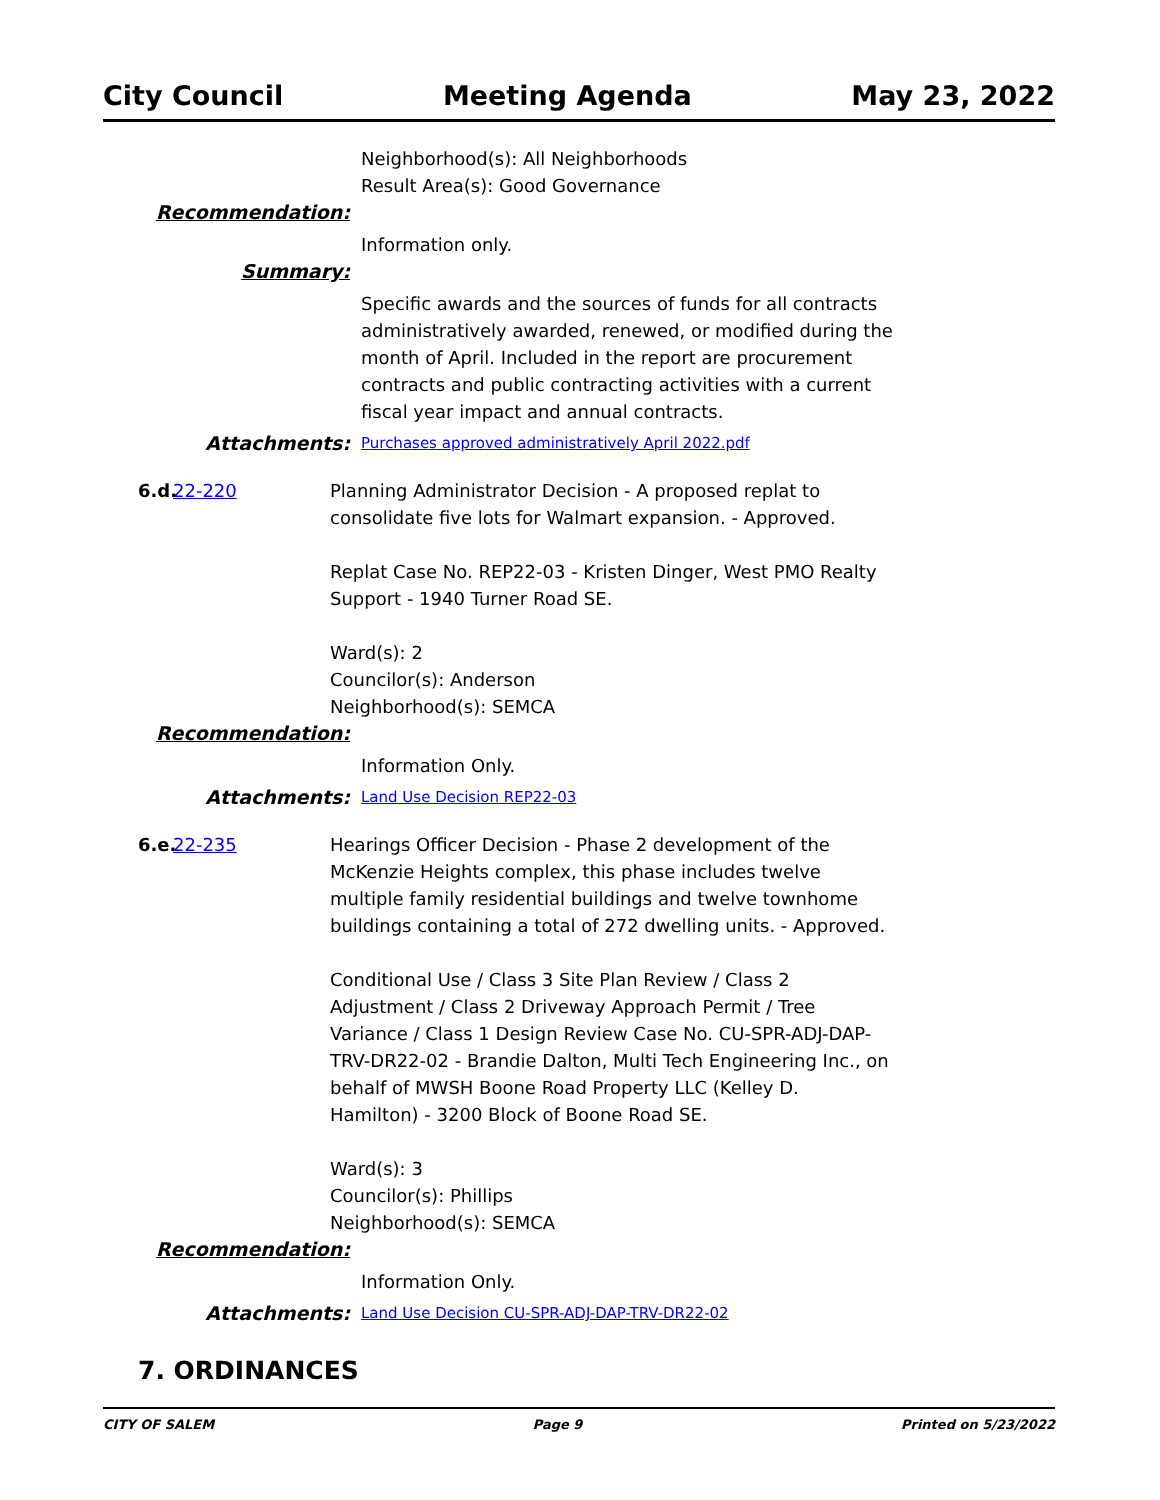City Council Meeting Agenda May 23, 2022
Neighborhood(s): All Neighborhoods
Result Area(s): Good Governance
Recommendation:
Information only.
Summary:
Specific awards and the sources of funds for all contracts administratively awarded, renewed, or modified during the month of April. Included in the report are procurement contracts and public contracting activities with a current fiscal year impact and annual contracts.
Attachments:
Purchases approved administratively April 2022.pdf
6.d.
22-220 Planning Administrator Decision - A proposed replat to consolidate five lots for Walmart expansion. - Approved.
Replat Case No. REP22-03 - Kristen Dinger, West PMO Realty Support - 1940 Turner Road SE.
Ward(s): 2
Councilor(s): Anderson
Neighborhood(s): SEMCA
Recommendation:
Information Only.
Attachments:
Land Use Decision REP22-03
6.e.
22-235 Hearings Officer Decision - Phase 2 development of the McKenzie Heights complex, this phase includes twelve multiple family residential buildings and twelve townhome buildings containing a total of 272 dwelling units. - Approved.
Conditional Use / Class 3 Site Plan Review / Class 2 Adjustment / Class 2 Driveway Approach Permit / Tree Variance / Class 1 Design Review Case No. CU-SPR-ADJ-DAP-TRV-DR22-02 - Brandie Dalton, Multi Tech Engineering Inc., on behalf of MWSH Boone Road Property LLC (Kelley D. Hamilton) - 3200 Block of Boone Road SE.
Ward(s): 3
Councilor(s): Phillips
Neighborhood(s): SEMCA
Recommendation:
Information Only.
Attachments:
Land Use Decision CU-SPR-ADJ-DAP-TRV-DR22-02
7. ORDINANCES
CITY OF SALEM Page 9 Printed on 5/23/2022